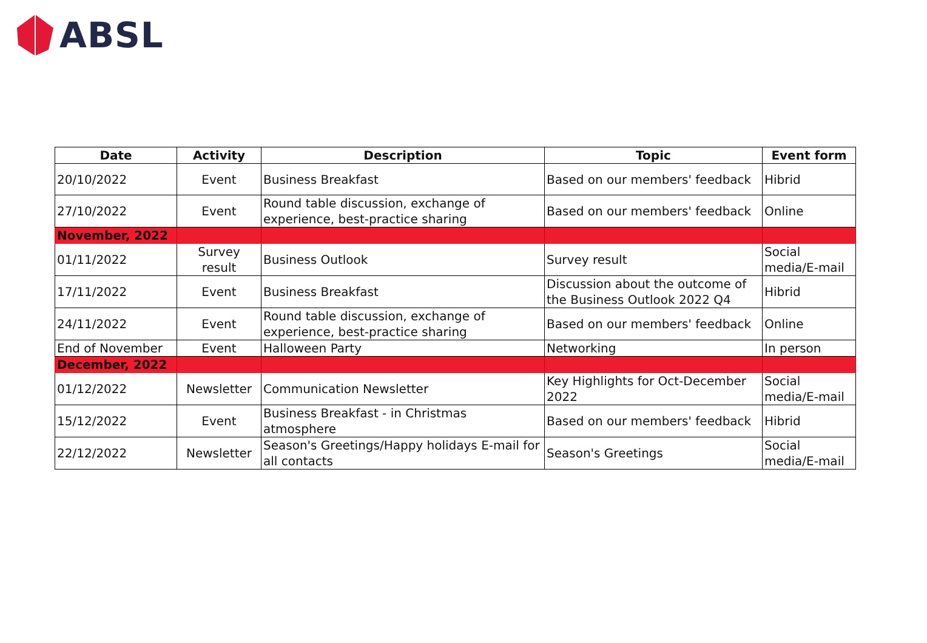ABSL
| Date | Activity | Description | Topic | Event form |
| --- | --- | --- | --- | --- |
| 20/10/2022 | Event | Business Breakfast | Based on our members' feedback | Hibrid |
| 27/10/2022 | Event | Round table discussion, exchange of experience, best-practice sharing | Based on our members' feedback | Online |
| November, 2022 | | | | |
| 01/11/2022 | Survey result | Business Outlook | Survey result | Social media/E-mail |
| 17/11/2022 | Event | Business Breakfast | Discussion about the outcome of the Business Outlook 2022 Q4 | Hibrid |
| 24/11/2022 | Event | Round table discussion, exchange of experience, best-practice sharing | Based on our members' feedback | Online |
| End of November | Event | Halloween Party | Networking | In person |
| December, 2022 | | | | |
| 01/12/2022 | Newsletter | Communication Newsletter | Key Highlights for Oct-December 2022 | Social media/E-mail |
| 15/12/2022 | Event | Business Breakfast - in Christmas atmosphere | Based on our members' feedback | Hibrid |
| 22/12/2022 | Newsletter | Season's Greetings/Happy holidays E-mail for all contacts | Season's Greetings | Social media/E-mail |